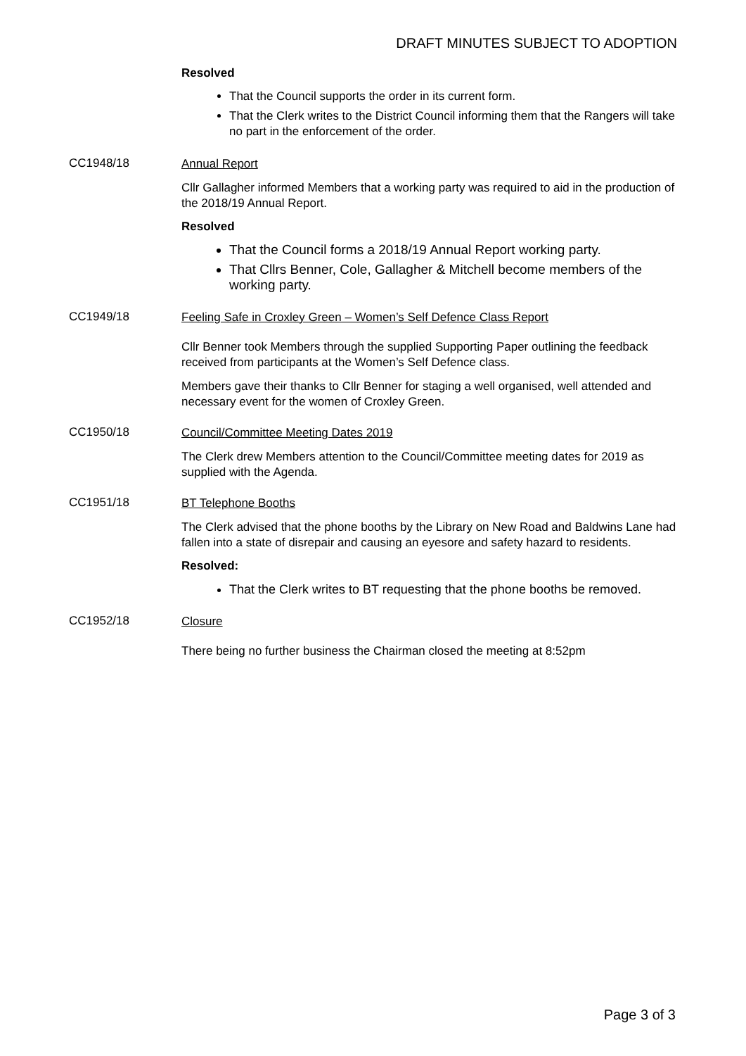DRAFT MINUTES SUBJECT TO ADOPTION
Resolved
That the Council supports the order in its current form.
That the Clerk writes to the District Council informing them that the Rangers will take no part in the enforcement of the order.
CC1948/18
Annual Report
Cllr Gallagher informed Members that a working party was required to aid in the production of the 2018/19 Annual Report.
Resolved
That the Council forms a 2018/19 Annual Report working party.
That Cllrs Benner, Cole, Gallagher & Mitchell become members of the working party.
CC1949/18
Feeling Safe in Croxley Green – Women’s Self Defence Class Report
Cllr Benner took Members through the supplied Supporting Paper outlining the feedback received from participants at the Women’s Self Defence class.
Members gave their thanks to Cllr Benner for staging a well organised, well attended and necessary event for the women of Croxley Green.
CC1950/18
Council/Committee Meeting Dates 2019
The Clerk drew Members attention to the Council/Committee meeting dates for 2019 as supplied with the Agenda.
CC1951/18
BT Telephone Booths
The Clerk advised that the phone booths by the Library on New Road and Baldwins Lane had fallen into a state of disrepair and causing an eyesore and safety hazard to residents.
Resolved:
That the Clerk writes to BT requesting that the phone booths be removed.
CC1952/18
Closure
There being no further business the Chairman closed the meeting at 8:52pm
Page 3 of 3